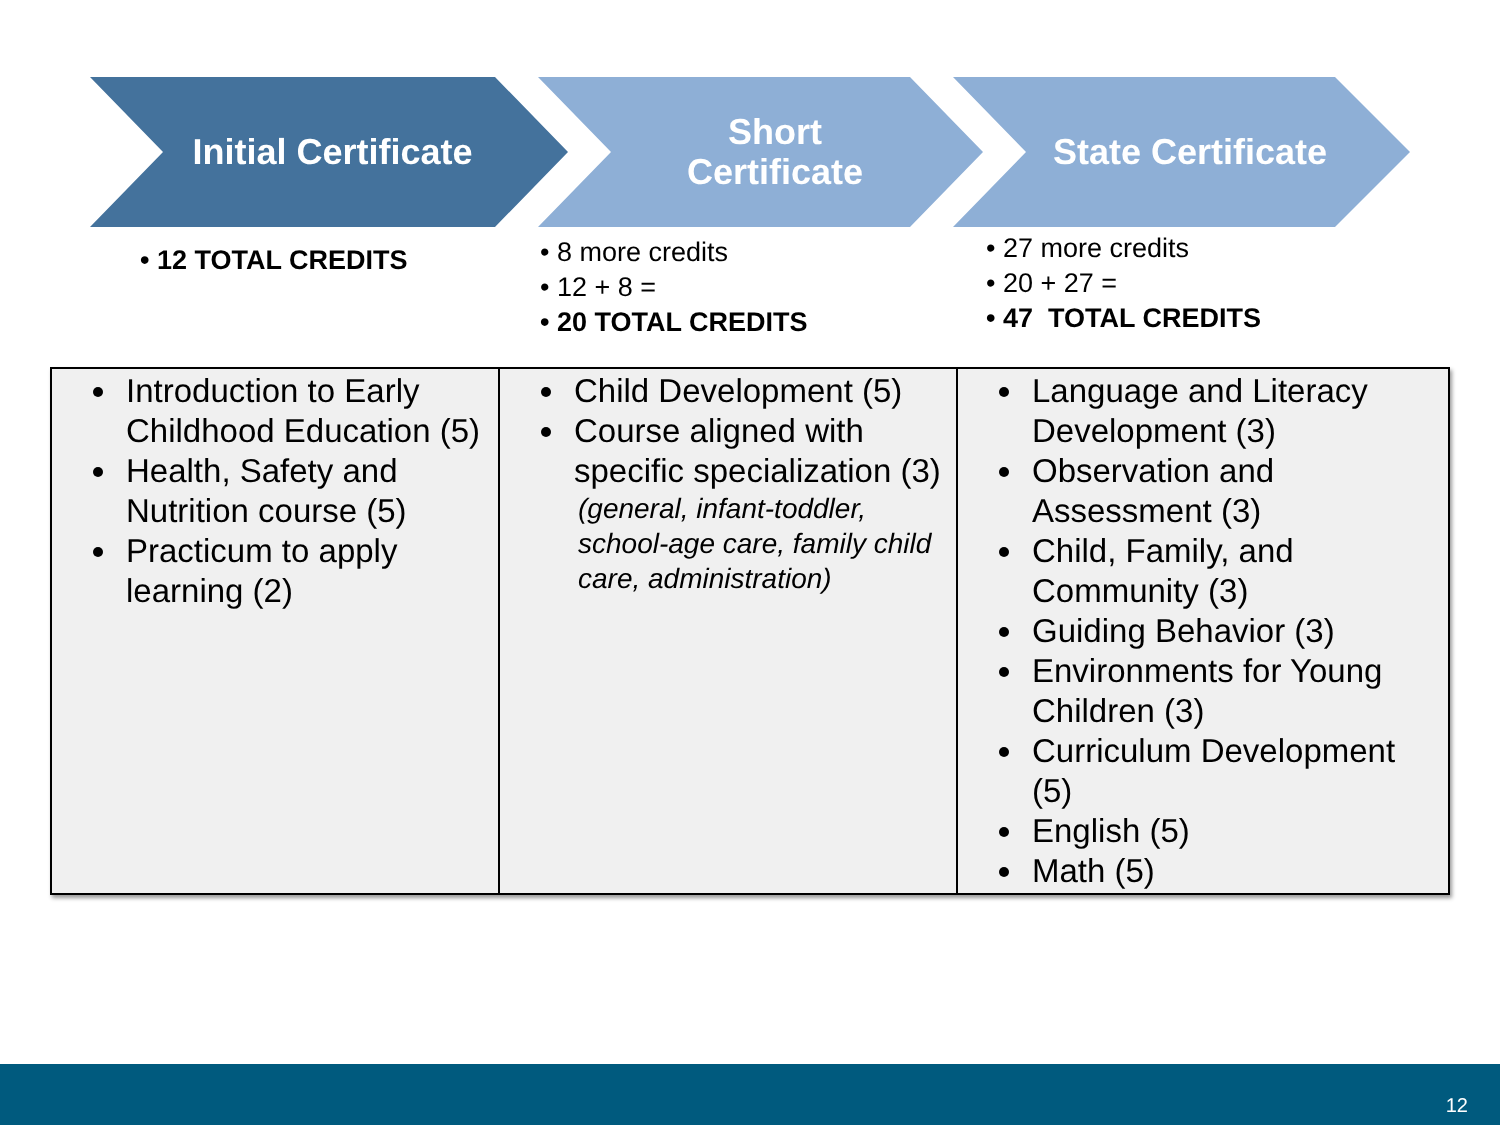Initial Certificate Short
Certificate
State Certificate
• 12 TOTAL CREDITS
• 8 more credits
• 12 + 8 =
• 20 TOTAL CREDITS
• 27 more credits
• 20 + 27 =
• 47 TOTAL CREDITS
| Introduction to Early Childhood Education (5) Health, Safety and Nutrition course (5) Practicum to apply learning (2) | Child Development (5) Course aligned with specific specialization (3) (general, infant-toddler, school-age care, family child care, administration) | Language and Literacy Development (3) Observation and Assessment (3) Child, Family, and Community (3) Guiding Behavior (3) Environments for Young Children (3) Curriculum Development (5) English (5) Math (5) |
12